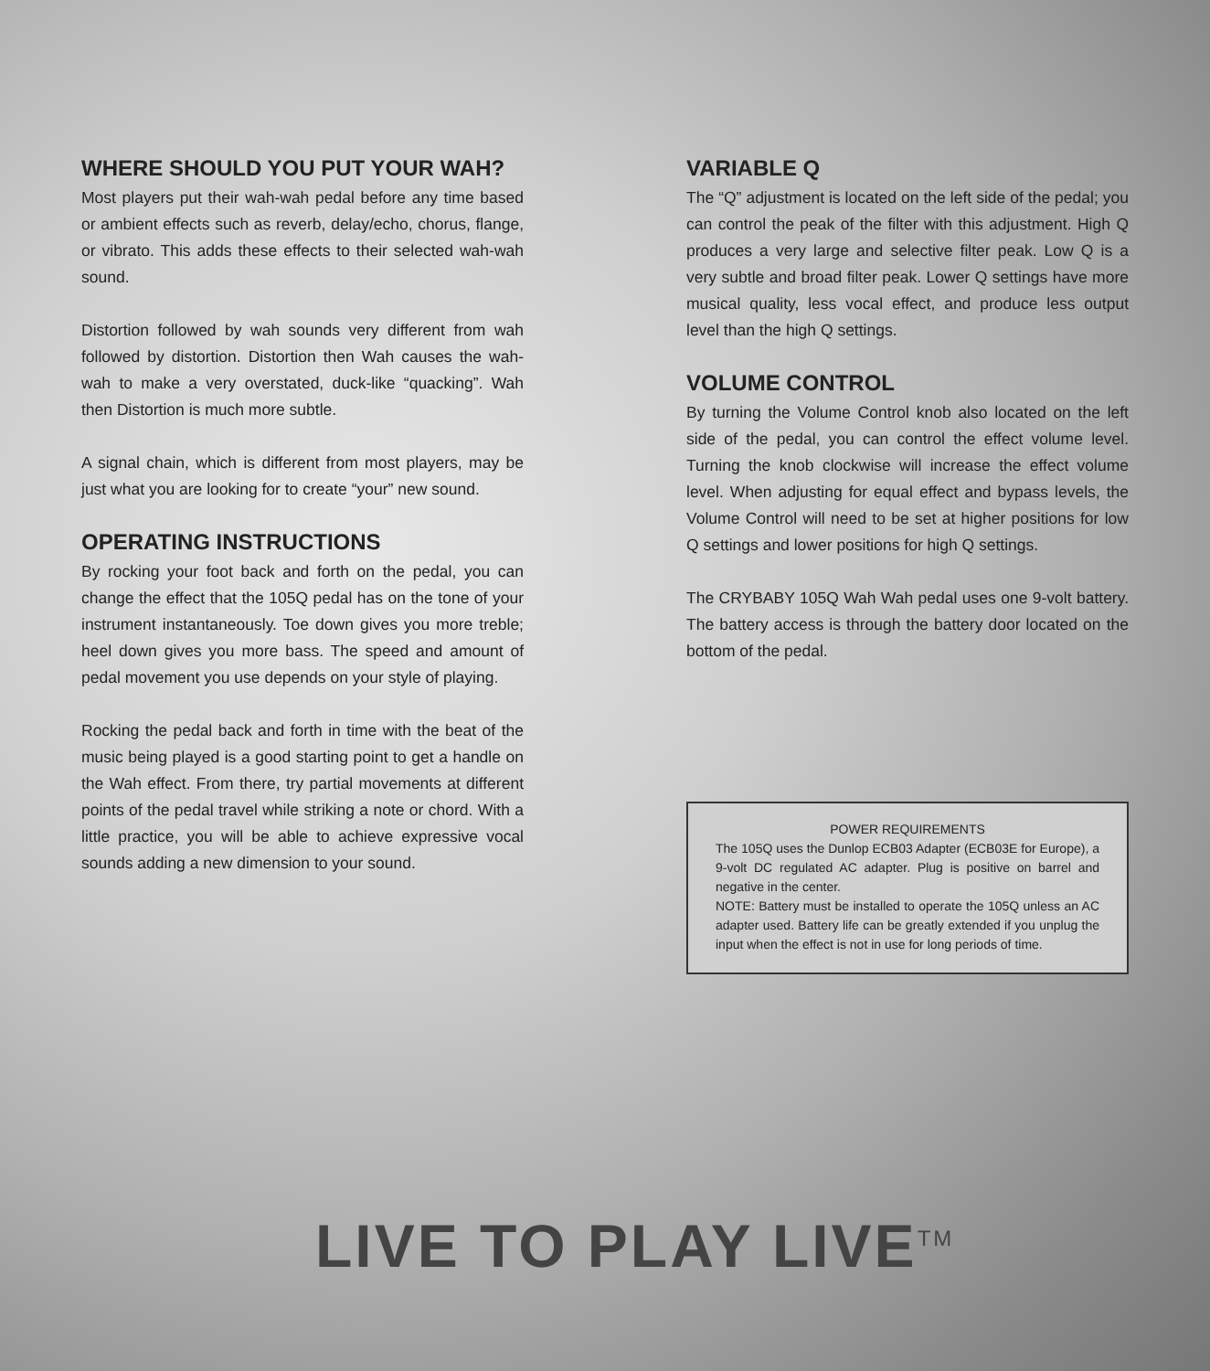WHERE SHOULD YOU PUT YOUR WAH?
Most players put their wah-wah pedal before any time based or ambient effects such as reverb, delay/echo, chorus, flange, or vibrato. This adds these effects to their selected wah-wah sound.
Distortion followed by wah sounds very different from wah followed by distortion. Distortion then Wah causes the wah-wah to make a very overstated, duck-like “quacking”. Wah then Distortion is much more subtle.
A signal chain, which is different from most players, may be just what you are looking for to create “your” new sound.
OPERATING INSTRUCTIONS
By rocking your foot back and forth on the pedal, you can change the effect that the 105Q pedal has on the tone of your instrument instantaneously. Toe down gives you more treble; heel down gives you more bass. The speed and amount of pedal movement you use depends on your style of playing.
Rocking the pedal back and forth in time with the beat of the music being played is a good starting point to get a handle on the Wah effect. From there, try partial movements at different points of the pedal travel while striking a note or chord. With a little practice, you will be able to achieve expressive vocal sounds adding a new dimension to your sound.
VARIABLE Q
The “Q” adjustment is located on the left side of the pedal; you can control the peak of the filter with this adjustment. High Q produces a very large and selective filter peak. Low Q is a very subtle and broad filter peak. Lower Q settings have more musical quality, less vocal effect, and produce less output level than the high Q settings.
VOLUME CONTROL
By turning the Volume Control knob also located on the left side of the pedal, you can control the effect volume level. Turning the knob clockwise will increase the effect volume level. When adjusting for equal effect and bypass levels, the Volume Control will need to be set at higher positions for low Q settings and lower positions for high Q settings.
The CRYBABY 105Q Wah Wah pedal uses one 9-volt battery. The battery access is through the battery door located on the bottom of the pedal.
POWER REQUIREMENTS
The 105Q uses the Dunlop ECB03 Adapter (ECB03E for Europe), a 9-volt DC regulated AC adapter. Plug is positive on barrel and negative in the center.
NOTE: Battery must be installed to operate the 105Q unless an AC adapter used. Battery life can be greatly extended if you unplug the input when the effect is not in use for long periods of time.
LIVE TO PLAY LIVE<sup>TM</sup>